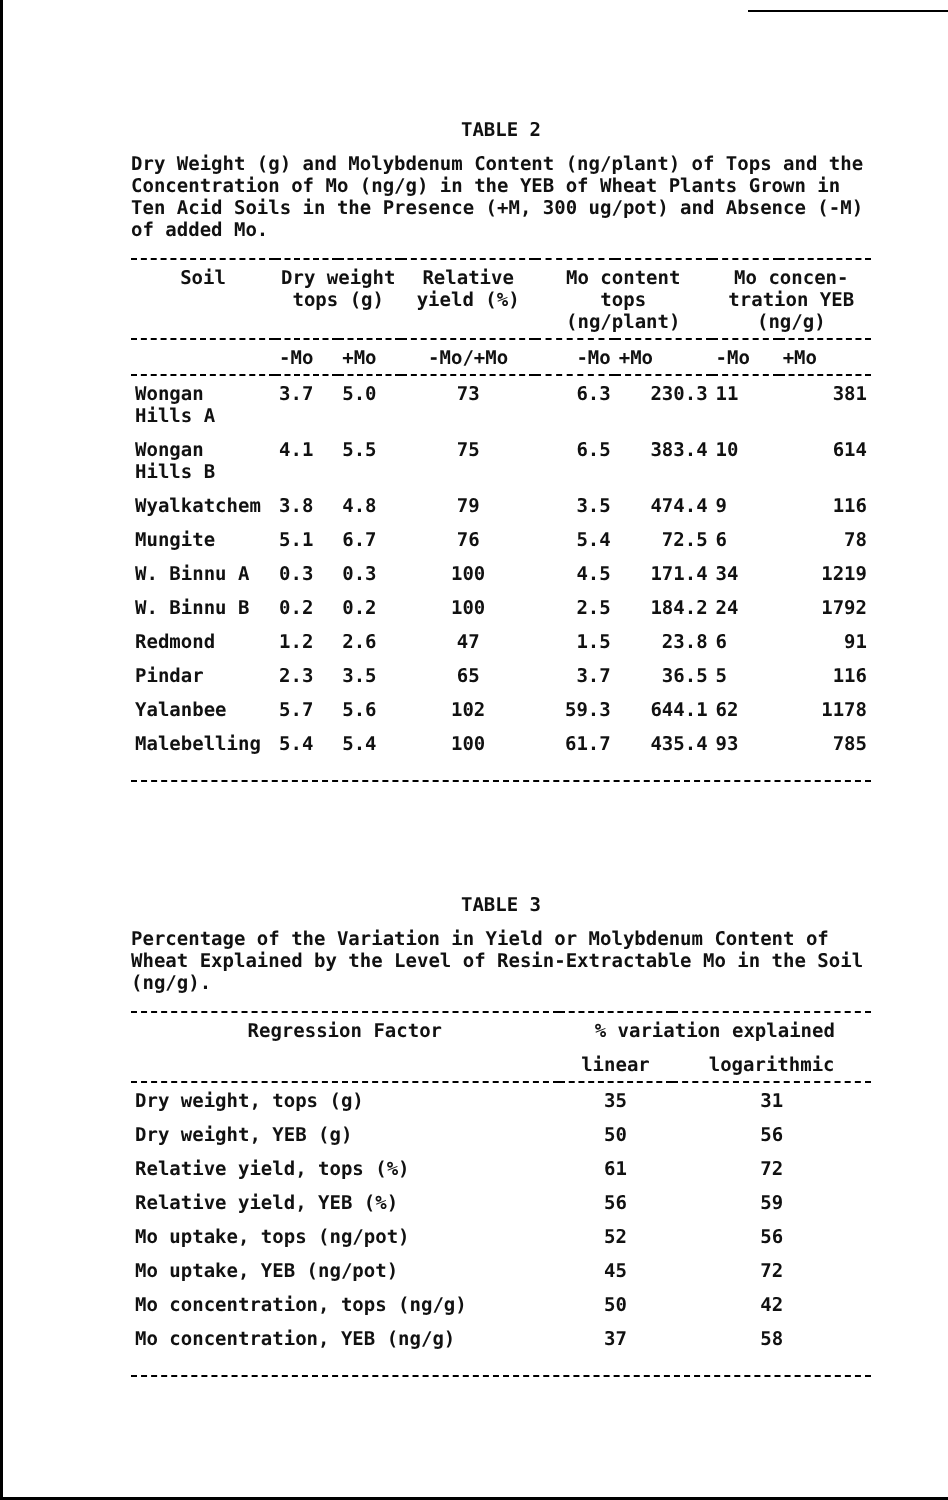TABLE 2
Dry Weight (g) and Molybdenum Content (ng/plant) of Tops and the Concentration of Mo (ng/g) in the YEB of Wheat Plants Grown in Ten Acid Soils in the Presence (+M, 300 ug/pot) and Absence (-M) of added Mo.
| Soil | Dry weight tops (g) | | Relative yield (%) | Mo content tops (ng/plant) | | Mo concen-tration YEB (ng/g) | |
| --- | --- | --- | --- | --- | --- | --- | --- |
| | -Mo | +Mo | -Mo/+Mo | -Mo | +Mo | -Mo | +Mo |
| Wongan Hills A | 3.7 | 5.0 | 73 | 6.3 | 230.3 | 11 | 381 |
| Wongan Hills B | 4.1 | 5.5 | 75 | 6.5 | 383.4 | 10 | 614 |
| Wyalkatchem | 3.8 | 4.8 | 79 | 3.5 | 474.4 | 9 | 116 |
| Mungite | 5.1 | 6.7 | 76 | 5.4 | 72.5 | 6 | 78 |
| W. Binnu A | 0.3 | 0.3 | 100 | 4.5 | 171.4 | 34 | 1219 |
| W. Binnu B | 0.2 | 0.2 | 100 | 2.5 | 184.2 | 24 | 1792 |
| Redmond | 1.2 | 2.6 | 47 | 1.5 | 23.8 | 6 | 91 |
| Pindar | 2.3 | 3.5 | 65 | 3.7 | 36.5 | 5 | 116 |
| Yalanbee | 5.7 | 5.6 | 102 | 59.3 | 644.1 | 62 | 1178 |
| Malebelling | 5.4 | 5.4 | 100 | 61.7 | 435.4 | 93 | 785 |
TABLE 3
Percentage of the Variation in Yield or Molybdenum Content of Wheat Explained by the Level of Resin-Extractable Mo in the Soil (ng/g).
| Regression Factor | % variation explained | |
| --- | --- | --- |
| | linear | logarithmic |
| Dry weight, tops (g) | 35 | 31 |
| Dry weight, YEB (g) | 50 | 56 |
| Relative yield, tops (%) | 61 | 72 |
| Relative yield, YEB (%) | 56 | 59 |
| Mo uptake, tops (ng/pot) | 52 | 56 |
| Mo uptake, YEB (ng/pot) | 45 | 72 |
| Mo concentration, tops (ng/g) | 50 | 42 |
| Mo concentration, YEB (ng/g) | 37 | 58 |